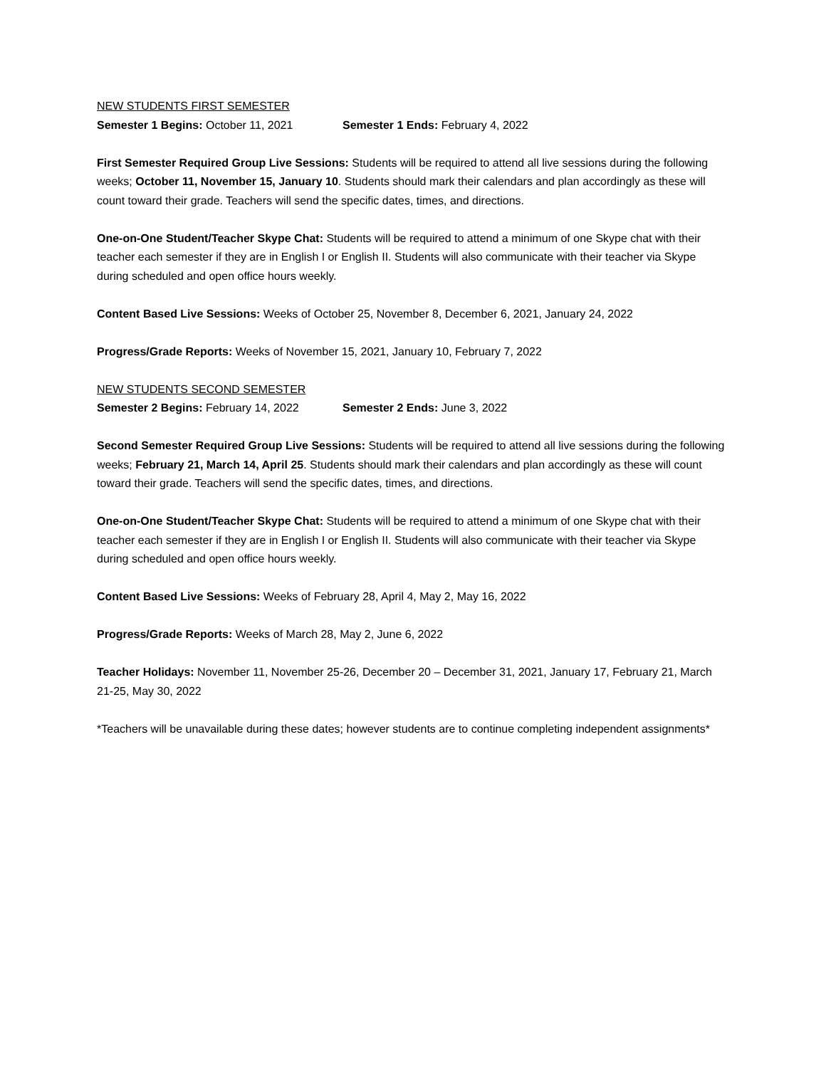NEW STUDENTS FIRST SEMESTER
Semester 1 Begins: October 11, 2021 Semester 1 Ends: February 4, 2022
First Semester Required Group Live Sessions: Students will be required to attend all live sessions during the following weeks; October 11, November 15, January 10. Students should mark their calendars and plan accordingly as these will count toward their grade. Teachers will send the specific dates, times, and directions.
One-on-One Student/Teacher Skype Chat: Students will be required to attend a minimum of one Skype chat with their teacher each semester if they are in English I or English II. Students will also communicate with their teacher via Skype during scheduled and open office hours weekly.
Content Based Live Sessions: Weeks of October 25, November 8, December 6, 2021, January 24, 2022
Progress/Grade Reports: Weeks of November 15, 2021, January 10, February 7, 2022
NEW STUDENTS SECOND SEMESTER
Semester 2 Begins: February 14, 2022 Semester 2 Ends: June 3, 2022
Second Semester Required Group Live Sessions: Students will be required to attend all live sessions during the following weeks; February 21, March 14, April 25. Students should mark their calendars and plan accordingly as these will count toward their grade. Teachers will send the specific dates, times, and directions.
One-on-One Student/Teacher Skype Chat: Students will be required to attend a minimum of one Skype chat with their teacher each semester if they are in English I or English II. Students will also communicate with their teacher via Skype during scheduled and open office hours weekly.
Content Based Live Sessions: Weeks of February 28, April 4, May 2, May 16, 2022
Progress/Grade Reports: Weeks of March 28, May 2, June 6, 2022
Teacher Holidays: November 11, November 25-26, December 20 – December 31, 2021, January 17, February 21, March 21-25, May 30, 2022
*Teachers will be unavailable during these dates; however students are to continue completing independent assignments*